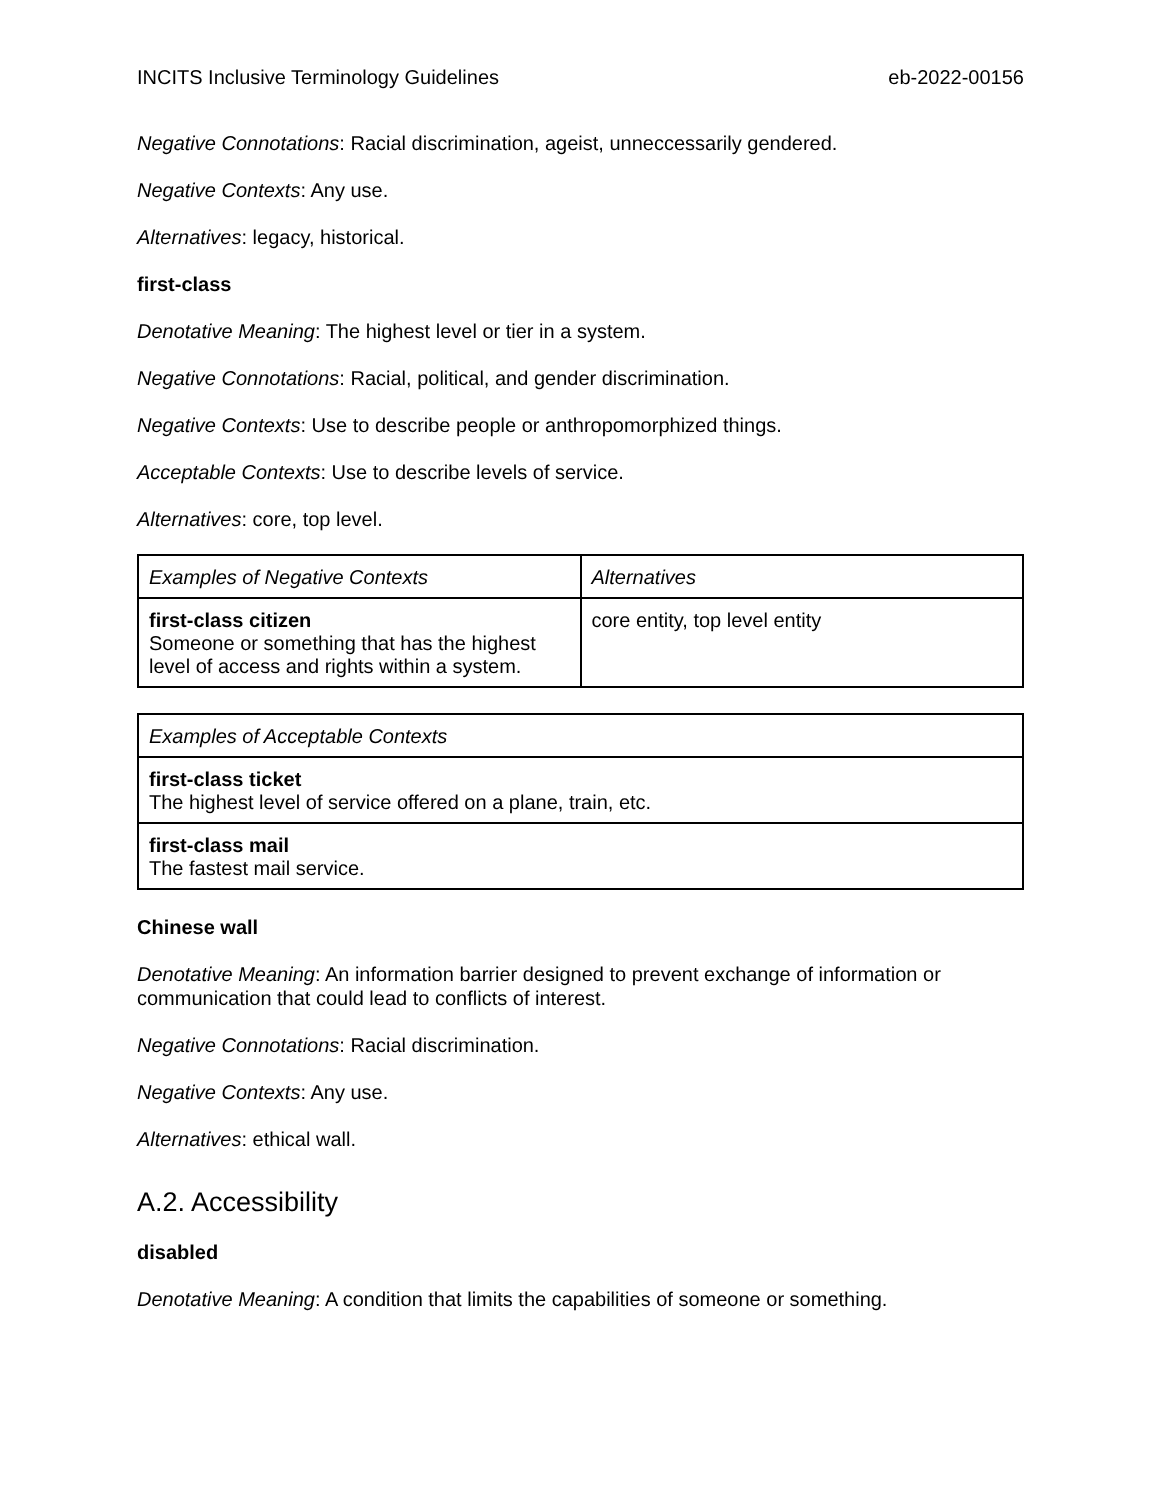INCITS Inclusive Terminology Guidelines eb-2022-00156
Negative Connotations: Racial discrimination, ageist, unneccessarily gendered.
Negative Contexts: Any use.
Alternatives: legacy, historical.
first-class
Denotative Meaning: The highest level or tier in a system.
Negative Connotations: Racial, political, and gender discrimination.
Negative Contexts: Use to describe people or anthropomorphized things.
Acceptable Contexts: Use to describe levels of service.
Alternatives: core, top level.
| Examples of Negative Contexts | Alternatives |
| --- | --- |
| first-class citizen Someone or something that has the highest level of access and rights within a system. | core entity, top level entity |
| Examples of Acceptable Contexts |
| --- |
| first-class ticket The highest level of service offered on a plane, train, etc. |
| first-class mail The fastest mail service. |
Chinese wall
Denotative Meaning: An information barrier designed to prevent exchange of information or communication that could lead to conflicts of interest.
Negative Connotations: Racial discrimination.
Negative Contexts: Any use.
Alternatives: ethical wall.
A.2. Accessibility
disabled
Denotative Meaning: A condition that limits the capabilities of someone or something.